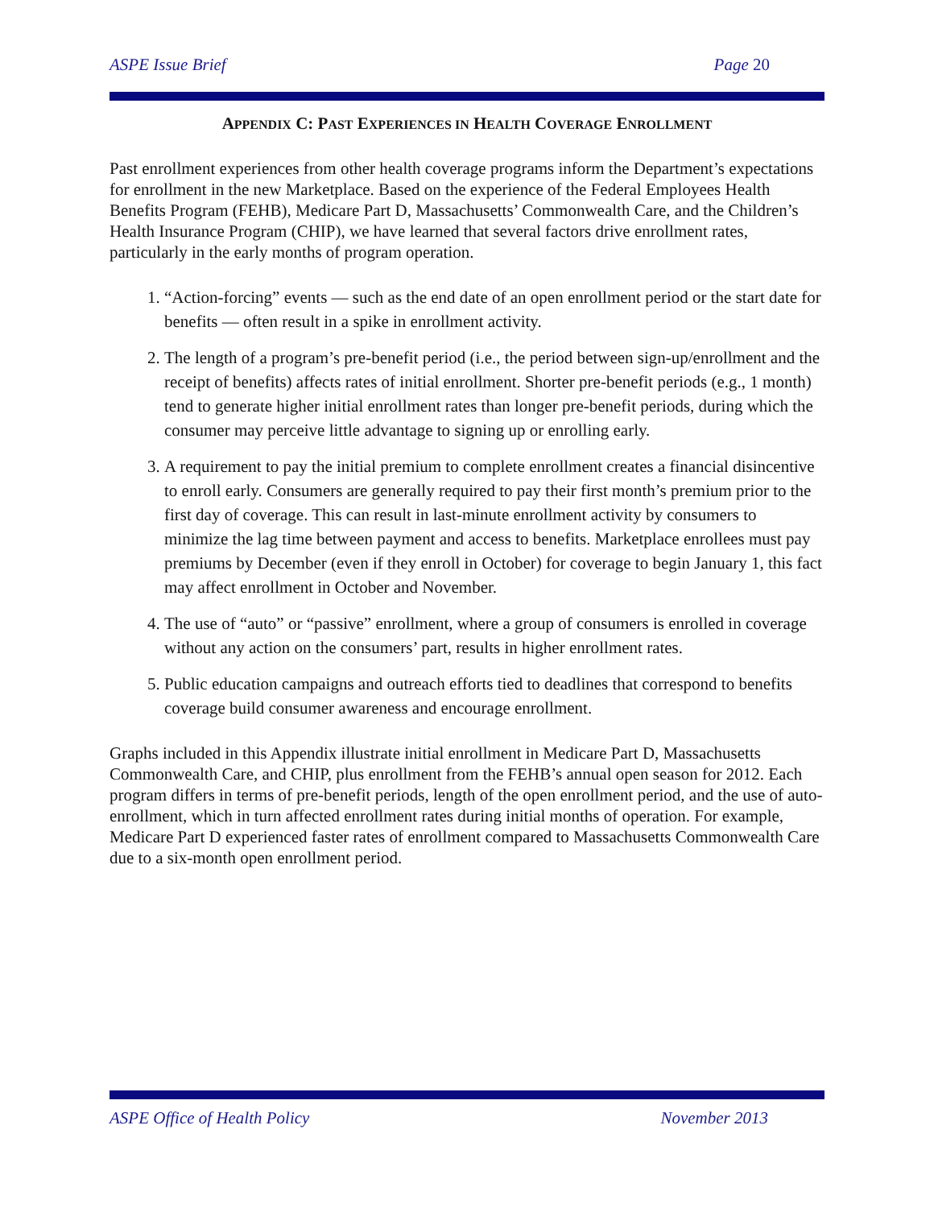ASPE Issue Brief Page 20
APPENDIX C: PAST EXPERIENCES IN HEALTH COVERAGE ENROLLMENT
Past enrollment experiences from other health coverage programs inform the Department’s expectations for enrollment in the new Marketplace. Based on the experience of the Federal Employees Health Benefits Program (FEHB), Medicare Part D, Massachusetts’ Commonwealth Care, and the Children’s Health Insurance Program (CHIP), we have learned that several factors drive enrollment rates, particularly in the early months of program operation.
1. “Action-forcing” events — such as the end date of an open enrollment period or the start date for benefits — often result in a spike in enrollment activity.
2. The length of a program’s pre-benefit period (i.e., the period between sign-up/enrollment and the receipt of benefits) affects rates of initial enrollment. Shorter pre-benefit periods (e.g., 1 month) tend to generate higher initial enrollment rates than longer pre-benefit periods, during which the consumer may perceive little advantage to signing up or enrolling early.
3. A requirement to pay the initial premium to complete enrollment creates a financial disincentive to enroll early. Consumers are generally required to pay their first month’s premium prior to the first day of coverage. This can result in last-minute enrollment activity by consumers to minimize the lag time between payment and access to benefits. Marketplace enrollees must pay premiums by December (even if they enroll in October) for coverage to begin January 1, this fact may affect enrollment in October and November.
4. The use of “auto” or “passive” enrollment, where a group of consumers is enrolled in coverage without any action on the consumers’ part, results in higher enrollment rates.
5. Public education campaigns and outreach efforts tied to deadlines that correspond to benefits coverage build consumer awareness and encourage enrollment.
Graphs included in this Appendix illustrate initial enrollment in Medicare Part D, Massachusetts Commonwealth Care, and CHIP, plus enrollment from the FEHB’s annual open season for 2012. Each program differs in terms of pre-benefit periods, length of the open enrollment period, and the use of auto-enrollment, which in turn affected enrollment rates during initial months of operation. For example, Medicare Part D experienced faster rates of enrollment compared to Massachusetts Commonwealth Care due to a six-month open enrollment period.
ASPE Office of Health Policy November 2013